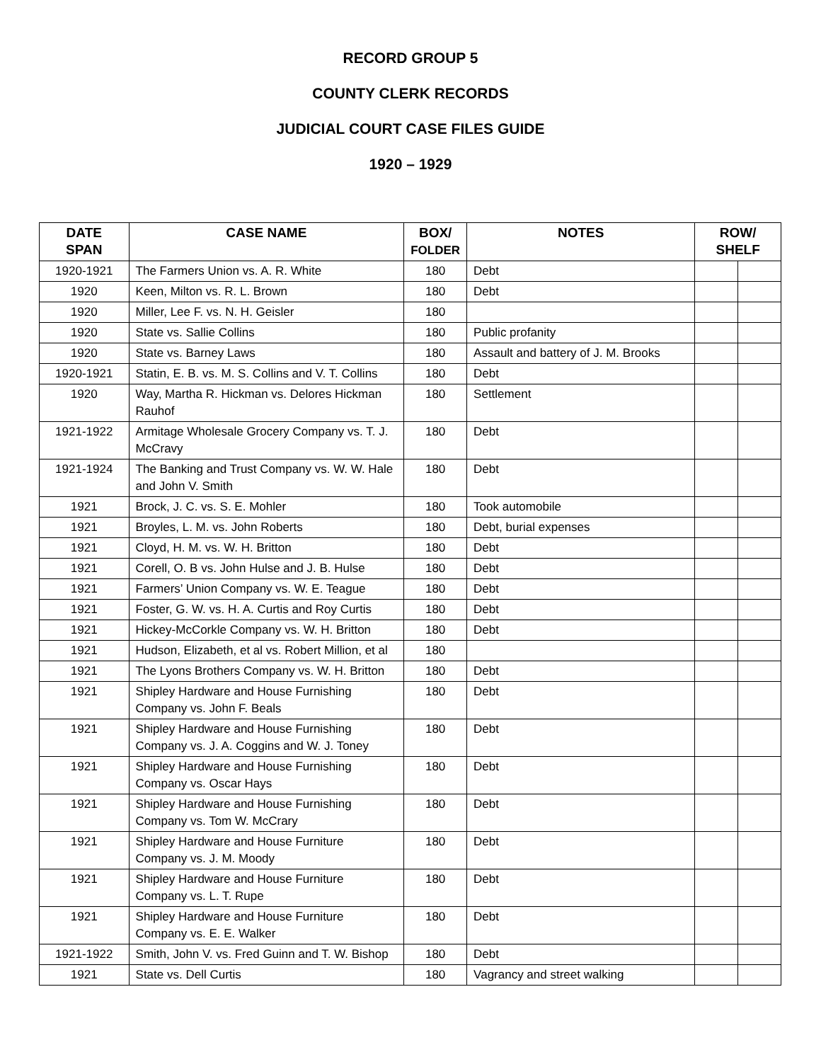RECORD GROUP 5
COUNTY CLERK RECORDS
JUDICIAL COURT CASE FILES GUIDE
1920 – 1929
| DATE SPAN | CASE NAME | BOX/ FOLDER | NOTES | ROW/ SHELF | |
| --- | --- | --- | --- | --- | --- |
| 1920-1921 | The Farmers Union vs. A. R. White | 180 | Debt | | |
| 1920 | Keen, Milton vs. R. L. Brown | 180 | Debt | | |
| 1920 | Miller, Lee F. vs. N. H. Geisler | 180 | | | |
| 1920 | State vs. Sallie Collins | 180 | Public profanity | | |
| 1920 | State vs. Barney Laws | 180 | Assault and battery of J. M. Brooks | | |
| 1920-1921 | Statin, E. B. vs. M. S. Collins and V. T. Collins | 180 | Debt | | |
| 1920 | Way, Martha R. Hickman vs. Delores Hickman Rauhof | 180 | Settlement | | |
| 1921-1922 | Armitage Wholesale Grocery Company vs. T. J. McCravy | 180 | Debt | | |
| 1921-1924 | The Banking and Trust Company vs. W. W. Hale and John V. Smith | 180 | Debt | | |
| 1921 | Brock, J. C. vs. S. E. Mohler | 180 | Took automobile | | |
| 1921 | Broyles, L. M. vs. John Roberts | 180 | Debt, burial expenses | | |
| 1921 | Cloyd, H. M. vs. W. H. Britton | 180 | Debt | | |
| 1921 | Corell, O. B vs. John Hulse and J. B. Hulse | 180 | Debt | | |
| 1921 | Farmers’ Union Company vs. W. E. Teague | 180 | Debt | | |
| 1921 | Foster, G. W. vs. H. A. Curtis and Roy Curtis | 180 | Debt | | |
| 1921 | Hickey-McCorkle Company vs. W. H. Britton | 180 | Debt | | |
| 1921 | Hudson, Elizabeth, et al vs. Robert Million, et al | 180 | | | |
| 1921 | The Lyons Brothers Company vs. W. H. Britton | 180 | Debt | | |
| 1921 | Shipley Hardware and House Furnishing Company vs. John F. Beals | 180 | Debt | | |
| 1921 | Shipley Hardware and House Furnishing Company vs. J. A. Coggins and W. J. Toney | 180 | Debt | | |
| 1921 | Shipley Hardware and House Furnishing Company vs. Oscar Hays | 180 | Debt | | |
| 1921 | Shipley Hardware and House Furnishing Company vs. Tom W. McCrary | 180 | Debt | | |
| 1921 | Shipley Hardware and House Furniture Company vs. J. M. Moody | 180 | Debt | | |
| 1921 | Shipley Hardware and House Furniture Company vs. L. T. Rupe | 180 | Debt | | |
| 1921 | Shipley Hardware and House Furniture Company vs. E. E. Walker | 180 | Debt | | |
| 1921-1922 | Smith, John V. vs. Fred Guinn and T. W. Bishop | 180 | Debt | | |
| 1921 | State vs. Dell Curtis | 180 | Vagrancy and street walking | | |